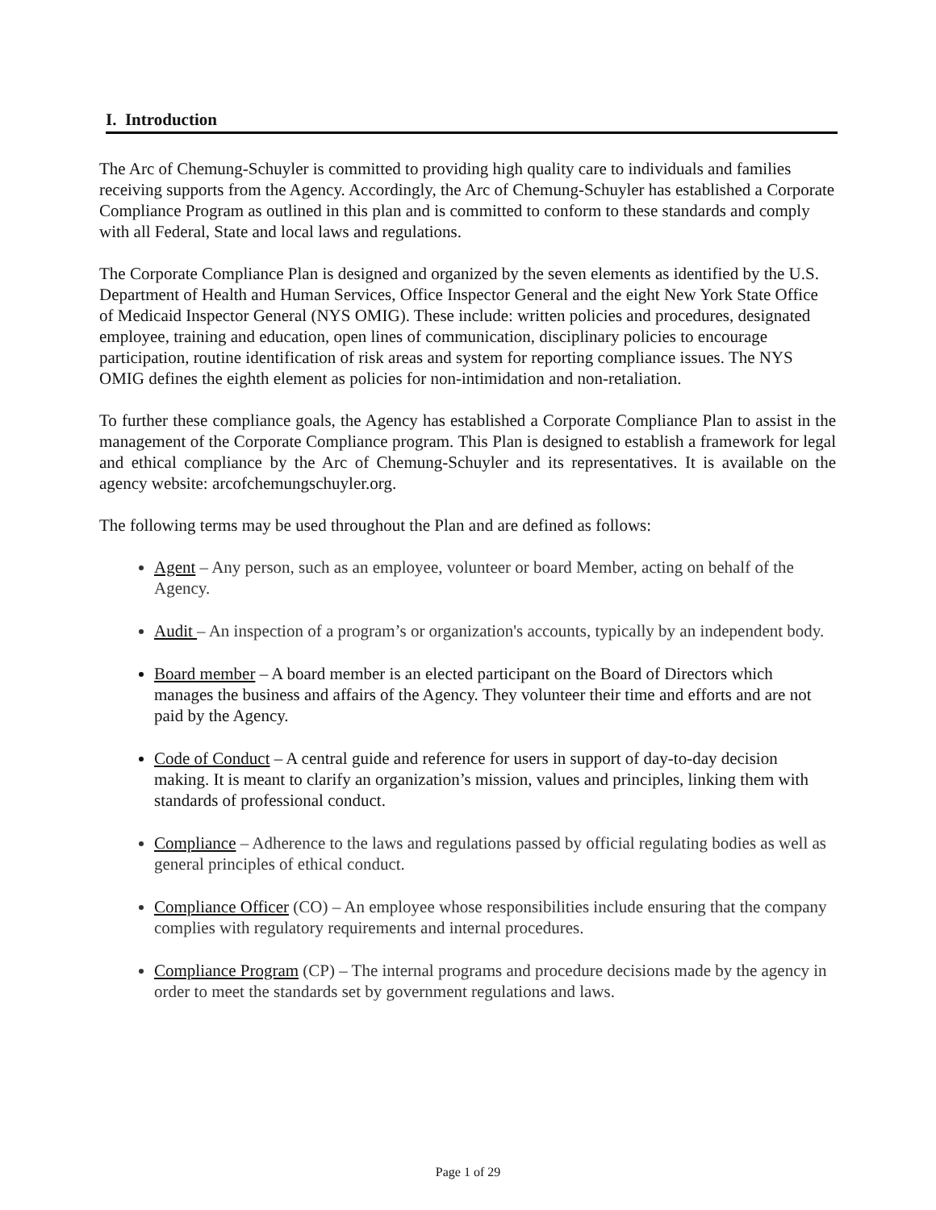I. Introduction
The Arc of Chemung-Schuyler is committed to providing high quality care to individuals and families receiving supports from the Agency. Accordingly, the Arc of Chemung-Schuyler has established a Corporate Compliance Program as outlined in this plan and is committed to conform to these standards and comply with all Federal, State and local laws and regulations.
The Corporate Compliance Plan is designed and organized by the seven elements as identified by the U.S. Department of Health and Human Services, Office Inspector General and the eight New York State Office of Medicaid Inspector General (NYS OMIG). These include: written policies and procedures, designated employee, training and education, open lines of communication, disciplinary policies to encourage participation, routine identification of risk areas and system for reporting compliance issues. The NYS OMIG defines the eighth element as policies for non-intimidation and non-retaliation.
To further these compliance goals, the Agency has established a Corporate Compliance Plan to assist in the management of the Corporate Compliance program. This Plan is designed to establish a framework for legal and ethical compliance by the Arc of Chemung-Schuyler and its representatives. It is available on the agency website: arcofchemungschuyler.org.
The following terms may be used throughout the Plan and are defined as follows:
Agent – Any person, such as an employee, volunteer or board Member, acting on behalf of the Agency.
Audit – An inspection of a program’s or organization's accounts, typically by an independent body.
Board member – A board member is an elected participant on the Board of Directors which manages the business and affairs of the Agency. They volunteer their time and efforts and are not paid by the Agency.
Code of Conduct – A central guide and reference for users in support of day-to-day decision making. It is meant to clarify an organization’s mission, values and principles, linking them with standards of professional conduct.
Compliance – Adherence to the laws and regulations passed by official regulating bodies as well as general principles of ethical conduct.
Compliance Officer (CO) – An employee whose responsibilities include ensuring that the company complies with regulatory requirements and internal procedures.
Compliance Program (CP) – The internal programs and procedure decisions made by the agency in order to meet the standards set by government regulations and laws.
Page 1 of 29